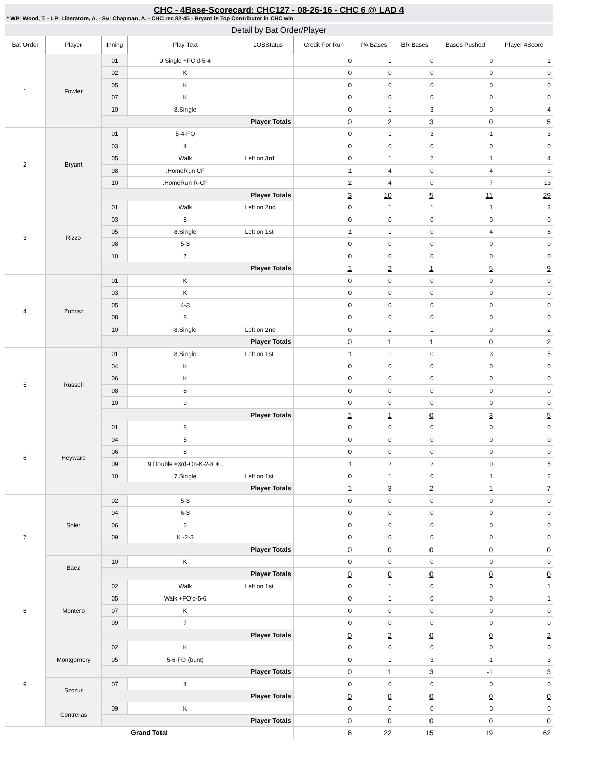CHC - 4Base-Scorecard: CHC127 - 08-26-16 - CHC 6 @ LAD 4
* WP: Wood, T. - LP: Liberatore, A. - Sv: Chapman, A. - CHC rec 82-45 - Bryant is Top Contributor in CHC win
Detail by Bat Order/Player
| Bat Order | Player | Inning | Play Text | LOBStatus | Credit For Run | PA Bases | BR Bases | Bases Pushed | Player 4Score |
| --- | --- | --- | --- | --- | --- | --- | --- | --- | --- |
| 1 | Fowler | 01 | 9.Single +FO'd-5-4 | | 0 | 1 | 0 | 0 | 1 |
| | | 02 | K | | 0 | 0 | 0 | 0 | 0 |
| | | 05 | K | | 0 | 0 | 0 | 0 | 0 |
| | | 07 | K | | 0 | 0 | 0 | 0 | 0 |
| | | 10 | 8.Single | | 0 | 1 | 3 | 0 | 4 |
| | | Player Totals | | | 0 | 2 | 3 | 0 | 5 |
| 2 | Bryant | 01 | 5-4-FO | | 0 | 1 | 3 | -1 | 3 |
| | | 03 | 4 | | 0 | 0 | 0 | 0 | 0 |
| | | 05 | Walk | Left on 3rd | 0 | 1 | 2 | 1 | 4 |
| | | 08 | .HomeRun CF | | 1 | 4 | 0 | 4 | 9 |
| | | 10 | .HomeRun R-CF | | 2 | 4 | 0 | 7 | 13 |
| | | Player Totals | | | 3 | 10 | 5 | 11 | 29 |
| 3 | Rizzo | 01 | Walk | Left on 2nd | 0 | 1 | 1 | 1 | 3 |
| | | 03 | 8 | | 0 | 0 | 0 | 0 | 0 |
| | | 05 | 8.Single | Left on 1st | 1 | 1 | 0 | 4 | 6 |
| | | 08 | 5-3 | | 0 | 0 | 0 | 0 | 0 |
| | | 10 | 7 | | 0 | 0 | 0 | 0 | 0 |
| | | Player Totals | | | 1 | 2 | 1 | 5 | 9 |
| 4 | Zobrist | 01 | K | | 0 | 0 | 0 | 0 | 0 |
| | | 03 | K | | 0 | 0 | 0 | 0 | 0 |
| | | 05 | 4-3 | | 0 | 0 | 0 | 0 | 0 |
| | | 08 | 8 | | 0 | 0 | 0 | 0 | 0 |
| | | 10 | 8.Single | Left on 2nd | 0 | 1 | 1 | 0 | 2 |
| | | Player Totals | | | 0 | 1 | 1 | 0 | 2 |
| 5 | Russell | 01 | 8.Single | Left on 1st | 1 | 1 | 0 | 3 | 5 |
| | | 04 | K | | 0 | 0 | 0 | 0 | 0 |
| | | 06 | K | | 0 | 0 | 0 | 0 | 0 |
| | | 08 | 8 | | 0 | 0 | 0 | 0 | 0 |
| | | 10 | 9 | | 0 | 0 | 0 | 0 | 0 |
| | | Player Totals | | | 1 | 1 | 0 | 3 | 5 |
| 6 | Heyward | 01 | 8 | | 0 | 0 | 0 | 0 | 0 |
| | | 04 | 5 | | 0 | 0 | 0 | 0 | 0 |
| | | 06 | 8 | | 0 | 0 | 0 | 0 | 0 |
| | | 09 | 9.Double +3rd-On-K-2-3 +.. | | 1 | 2 | 2 | 0 | 5 |
| | | 10 | 7.Single | Left on 1st | 0 | 1 | 0 | 1 | 2 |
| | | Player Totals | | | 1 | 3 | 2 | 1 | 7 |
| 7 | Soler | 02 | 5-3 | | 0 | 0 | 0 | 0 | 0 |
| | | 04 | 6-3 | | 0 | 0 | 0 | 0 | 0 |
| | | 06 | 6 | | 0 | 0 | 0 | 0 | 0 |
| | | 09 | K -2-3 | | 0 | 0 | 0 | 0 | 0 |
| | | Player Totals | | | 0 | 0 | 0 | 0 | 0 |
| | Baez | 10 | K | | 0 | 0 | 0 | 0 | 0 |
| | | Player Totals | | | 0 | 0 | 0 | 0 | 0 |
| 8 | Montero | 02 | Walk | Left on 1st | 0 | 1 | 0 | 0 | 1 |
| | | 05 | Walk +FO'd-5-6 | | 0 | 1 | 0 | 0 | 1 |
| | | 07 | K | | 0 | 0 | 0 | 0 | 0 |
| | | 09 | 7 | | 0 | 0 | 0 | 0 | 0 |
| | | Player Totals | | | 0 | 2 | 0 | 0 | 2 |
| 9 | Montgomery | 02 | K | | 0 | 0 | 0 | 0 | 0 |
| | | 05 | 5-6-FO (bunt) | | 0 | 1 | 3 | -1 | 3 |
| | | Player Totals | | | 0 | 1 | 3 | -1 | 3 |
| | Szczur | 07 | 4 | | 0 | 0 | 0 | 0 | 0 |
| | | Player Totals | | | 0 | 0 | 0 | 0 | 0 |
| | Contreras | 09 | K | | 0 | 0 | 0 | 0 | 0 |
| | | Player Totals | | | 0 | 0 | 0 | 0 | 0 |
| Grand Total | | | | | 6 | 22 | 15 | 19 | 62 |